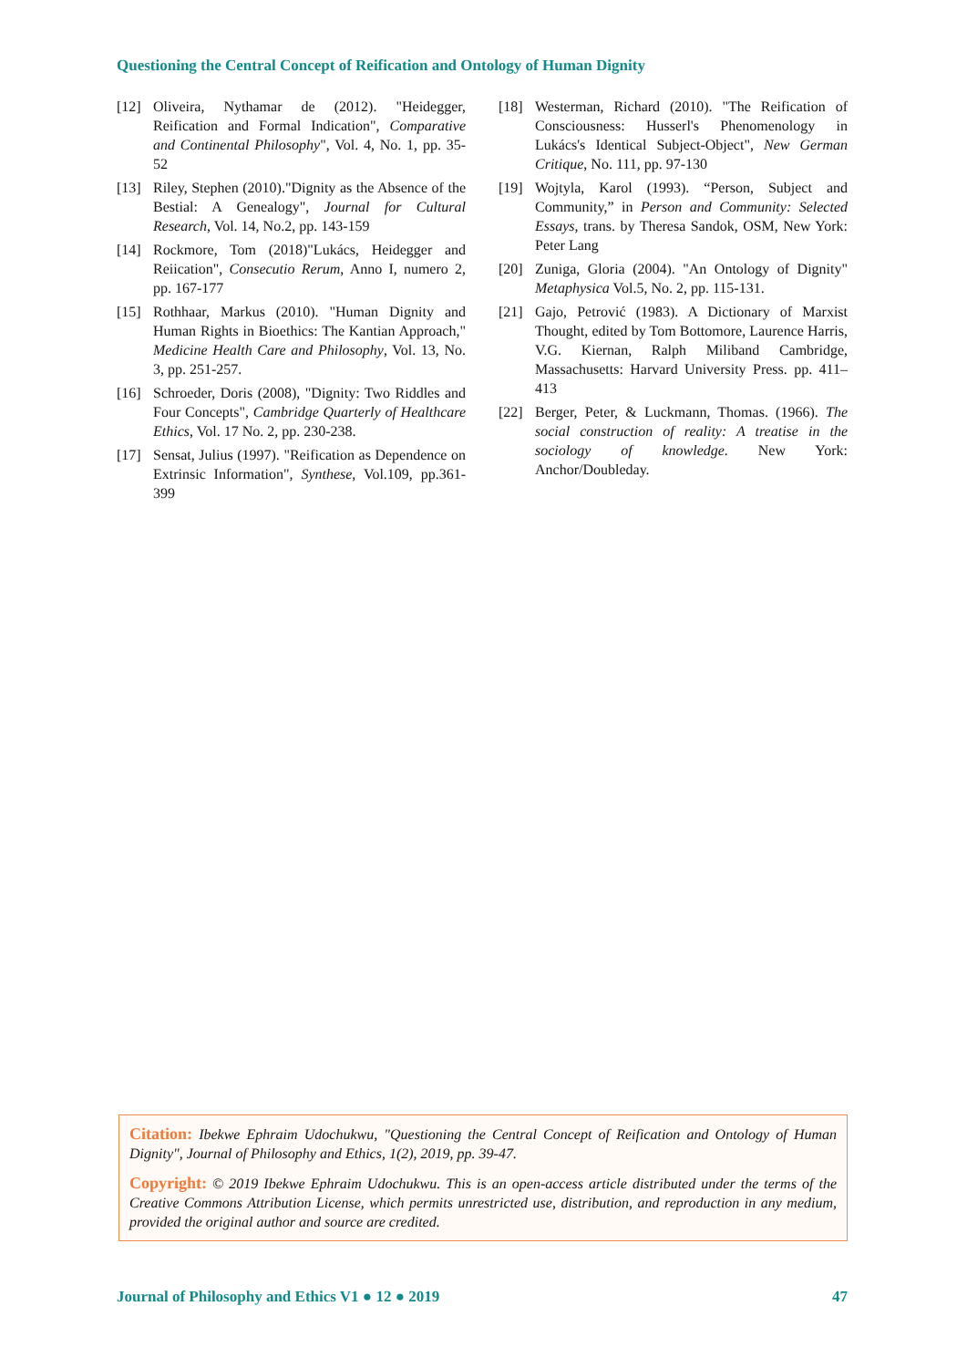Questioning the Central Concept of Reification and Ontology of Human Dignity
[12] Oliveira, Nythamar de (2012). "Heidegger, Reification and Formal Indication", Comparative and Continental Philosophy", Vol. 4, No. 1, pp. 35-52
[13] Riley, Stephen (2010)."Dignity as the Absence of the Bestial: A Genealogy", Journal for Cultural Research, Vol. 14, No.2, pp. 143-159
[14] Rockmore, Tom (2018)"Lukács, Heidegger and Reiication", Consecutio Rerum, Anno I, numero 2, pp. 167-177
[15] Rothhaar, Markus (2010). "Human Dignity and Human Rights in Bioethics: The Kantian Approach," Medicine Health Care and Philosophy, Vol. 13, No. 3, pp. 251-257.
[16] Schroeder, Doris (2008), "Dignity: Two Riddles and Four Concepts", Cambridge Quarterly of Healthcare Ethics, Vol. 17 No. 2, pp. 230-238.
[17] Sensat, Julius (1997). "Reification as Dependence on Extrinsic Information", Synthese, Vol.109, pp.361-399
[18] Westerman, Richard (2010). "The Reification of Consciousness: Husserl's Phenomenology in Lukács's Identical Subject-Object", New German Critique, No. 111, pp. 97-130
[19] Wojtyla, Karol (1993). “Person, Subject and Community,” in Person and Community: Selected Essays, trans. by Theresa Sandok, OSM, New York: Peter Lang
[20] Zuniga, Gloria (2004). "An Ontology of Dignity" Metaphysica Vol.5, No. 2, pp. 115-131.
[21] Gajo, Petrović (1983). A Dictionary of Marxist Thought, edited by Tom Bottomore, Laurence Harris, V.G. Kiernan, Ralph Miliband Cambridge, Massachusetts: Harvard University Press. pp. 411–413
[22] Berger, Peter, & Luckmann, Thomas. (1966). The social construction of reality: A treatise in the sociology of knowledge. New York: Anchor/Doubleday.
Citation: Ibekwe Ephraim Udochukwu, "Questioning the Central Concept of Reification and Ontology of Human Dignity", Journal of Philosophy and Ethics, 1(2), 2019, pp. 39-47.
Copyright: © 2019 Ibekwe Ephraim Udochukwu. This is an open-access article distributed under the terms of the Creative Commons Attribution License, which permits unrestricted use, distribution, and reproduction in any medium, provided the original author and source are credited.
Journal of Philosophy and Ethics V1 ● 12 ● 2019 47